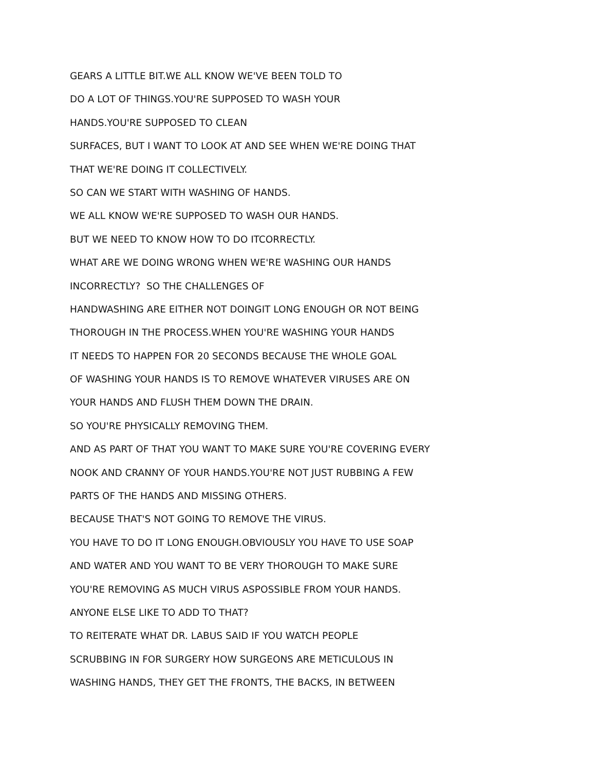GEARS A LITTLE BIT.WE ALL KNOW WE'VE BEEN TOLD TO
DO A LOT OF THINGS.YOU'RE SUPPOSED TO WASH YOUR
HANDS.YOU'RE SUPPOSED TO CLEAN
SURFACES, BUT I WANT TO LOOK AT AND SEE WHEN WE'RE DOING THAT
THAT WE'RE DOING IT COLLECTIVELY.
SO CAN WE START WITH WASHING OF HANDS.
WE ALL KNOW WE'RE SUPPOSED TO WASH OUR HANDS.
BUT WE NEED TO KNOW HOW TO DO ITCORRECTLY.
WHAT ARE WE DOING WRONG WHEN WE'RE WASHING OUR HANDS
INCORRECTLY? SO THE CHALLENGES OF
HANDWASHING ARE EITHER NOT DOINGIT LONG ENOUGH OR NOT BEING
THOROUGH IN THE PROCESS.WHEN YOU'RE WASHING YOUR HANDS
IT NEEDS TO HAPPEN FOR 20 SECONDS BECAUSE THE WHOLE GOAL
OF WASHING YOUR HANDS IS TO REMOVE WHATEVER VIRUSES ARE ON
YOUR HANDS AND FLUSH THEM DOWN THE DRAIN.
SO YOU'RE PHYSICALLY REMOVING THEM.
AND AS PART OF THAT YOU WANT TO MAKE SURE YOU'RE COVERING EVERY
NOOK AND CRANNY OF YOUR HANDS.YOU'RE NOT JUST RUBBING A FEW
PARTS OF THE HANDS AND MISSING OTHERS.
BECAUSE THAT'S NOT GOING TO REMOVE THE VIRUS.
YOU HAVE TO DO IT LONG ENOUGH.OBVIOUSLY YOU HAVE TO USE SOAP
AND WATER AND YOU WANT TO BE VERY THOROUGH TO MAKE SURE
YOU'RE REMOVING AS MUCH VIRUS ASPOSSIBLE FROM YOUR HANDS.
ANYONE ELSE LIKE TO ADD TO THAT?
TO REITERATE WHAT DR. LABUS SAID IF YOU WATCH PEOPLE
SCRUBBING IN FOR SURGERY HOW SURGEONS ARE METICULOUS IN
WASHING HANDS, THEY GET THE FRONTS, THE BACKS, IN BETWEEN